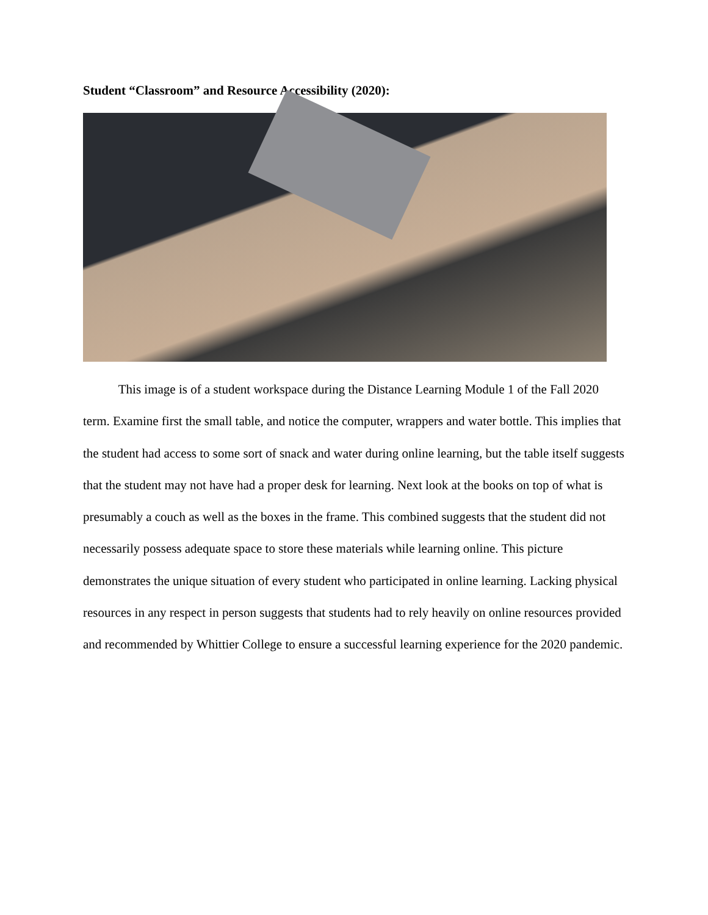Student “Classroom” and Resource Accessibility (2020):
This image is of a student workspace during the Distance Learning Module 1 of the Fall 2020 term. Examine first the small table, and notice the computer, wrappers and water bottle. This implies that the student had access to some sort of snack and water during online learning, but the table itself suggests that the student may not have had a proper desk for learning. Next look at the books on top of what is presumably a couch as well as the boxes in the frame. This combined suggests that the student did not necessarily possess adequate space to store these materials while learning online. This picture demonstrates the unique situation of every student who participated in online learning. Lacking physical resources in any respect in person suggests that students had to rely heavily on online resources provided and recommended by Whittier College to ensure a successful learning experience for the 2020 pandemic.